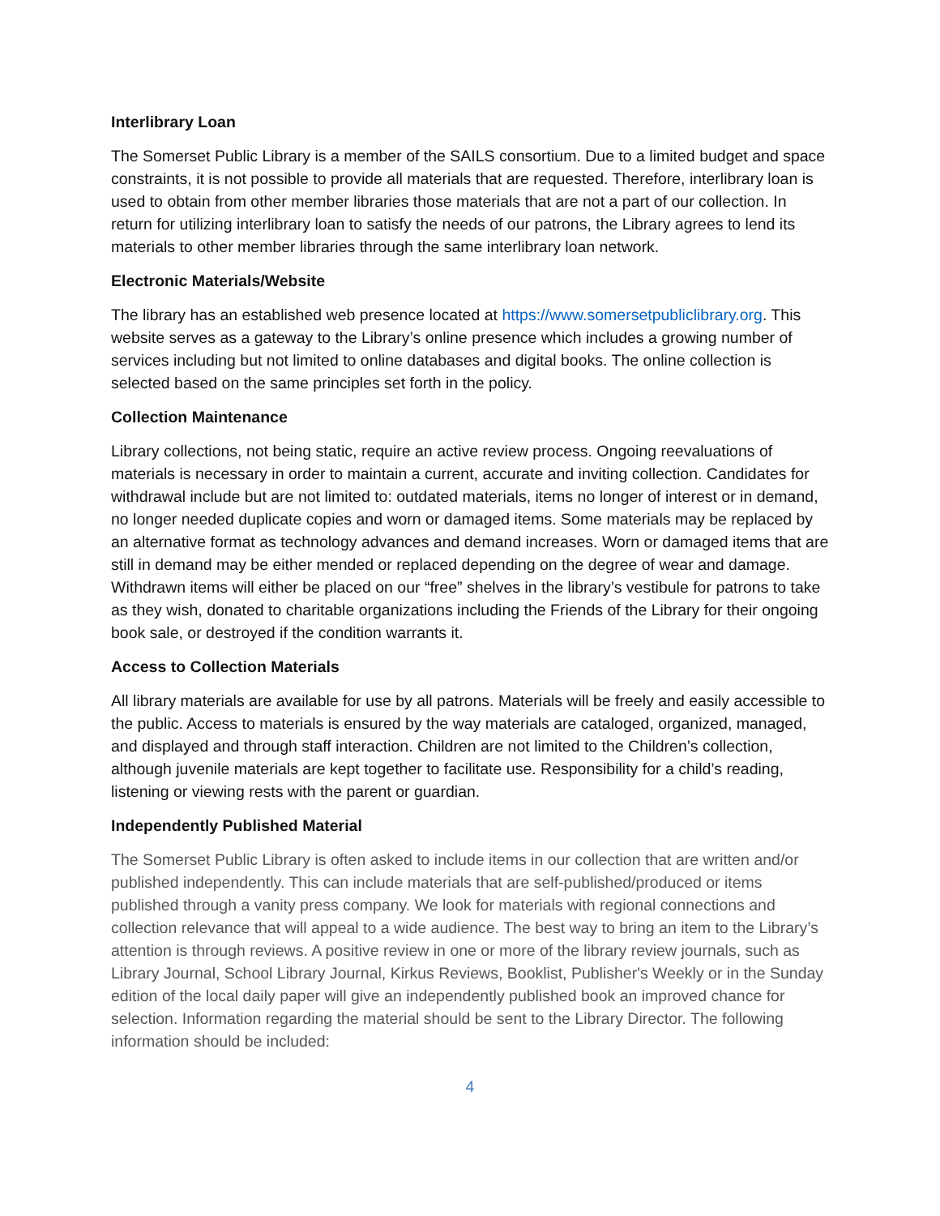Interlibrary Loan
The Somerset Public Library is a member of the SAILS consortium. Due to a limited budget and space constraints, it is not possible to provide all materials that are requested. Therefore, interlibrary loan is used to obtain from other member libraries those materials that are not a part of our collection. In return for utilizing interlibrary loan to satisfy the needs of our patrons, the Library agrees to lend its materials to other member libraries through the same interlibrary loan network.
Electronic Materials/Website
The library has an established web presence located at https://www.somersetpubliclibrary.org. This website serves as a gateway to the Library’s online presence which includes a growing number of services including but not limited to online databases and digital books. The online collection is selected based on the same principles set forth in the policy.
Collection Maintenance
Library collections, not being static, require an active review process. Ongoing reevaluations of materials is necessary in order to maintain a current, accurate and inviting collection. Candidates for withdrawal include but are not limited to: outdated materials, items no longer of interest or in demand, no longer needed duplicate copies and worn or damaged items. Some materials may be replaced by an alternative format as technology advances and demand increases. Worn or damaged items that are still in demand may be either mended or replaced depending on the degree of wear and damage. Withdrawn items will either be placed on our “free” shelves in the library’s vestibule for patrons to take as they wish, donated to charitable organizations including the Friends of the Library for their ongoing book sale, or destroyed if the condition warrants it.
Access to Collection Materials
All library materials are available for use by all patrons. Materials will be freely and easily accessible to the public. Access to materials is ensured by the way materials are cataloged, organized, managed, and displayed and through staff interaction. Children are not limited to the Children’s collection, although juvenile materials are kept together to facilitate use. Responsibility for a child’s reading, listening or viewing rests with the parent or guardian.
Independently Published Material
The Somerset Public Library is often asked to include items in our collection that are written and/or published independently. This can include materials that are self-published/produced or items published through a vanity press company. We look for materials with regional connections and collection relevance that will appeal to a wide audience. The best way to bring an item to the Library’s attention is through reviews. A positive review in one or more of the library review journals, such as Library Journal, School Library Journal, Kirkus Reviews, Booklist, Publisher's Weekly or in the Sunday edition of the local daily paper will give an independently published book an improved chance for selection. Information regarding the material should be sent to the Library Director. The following information should be included:
4